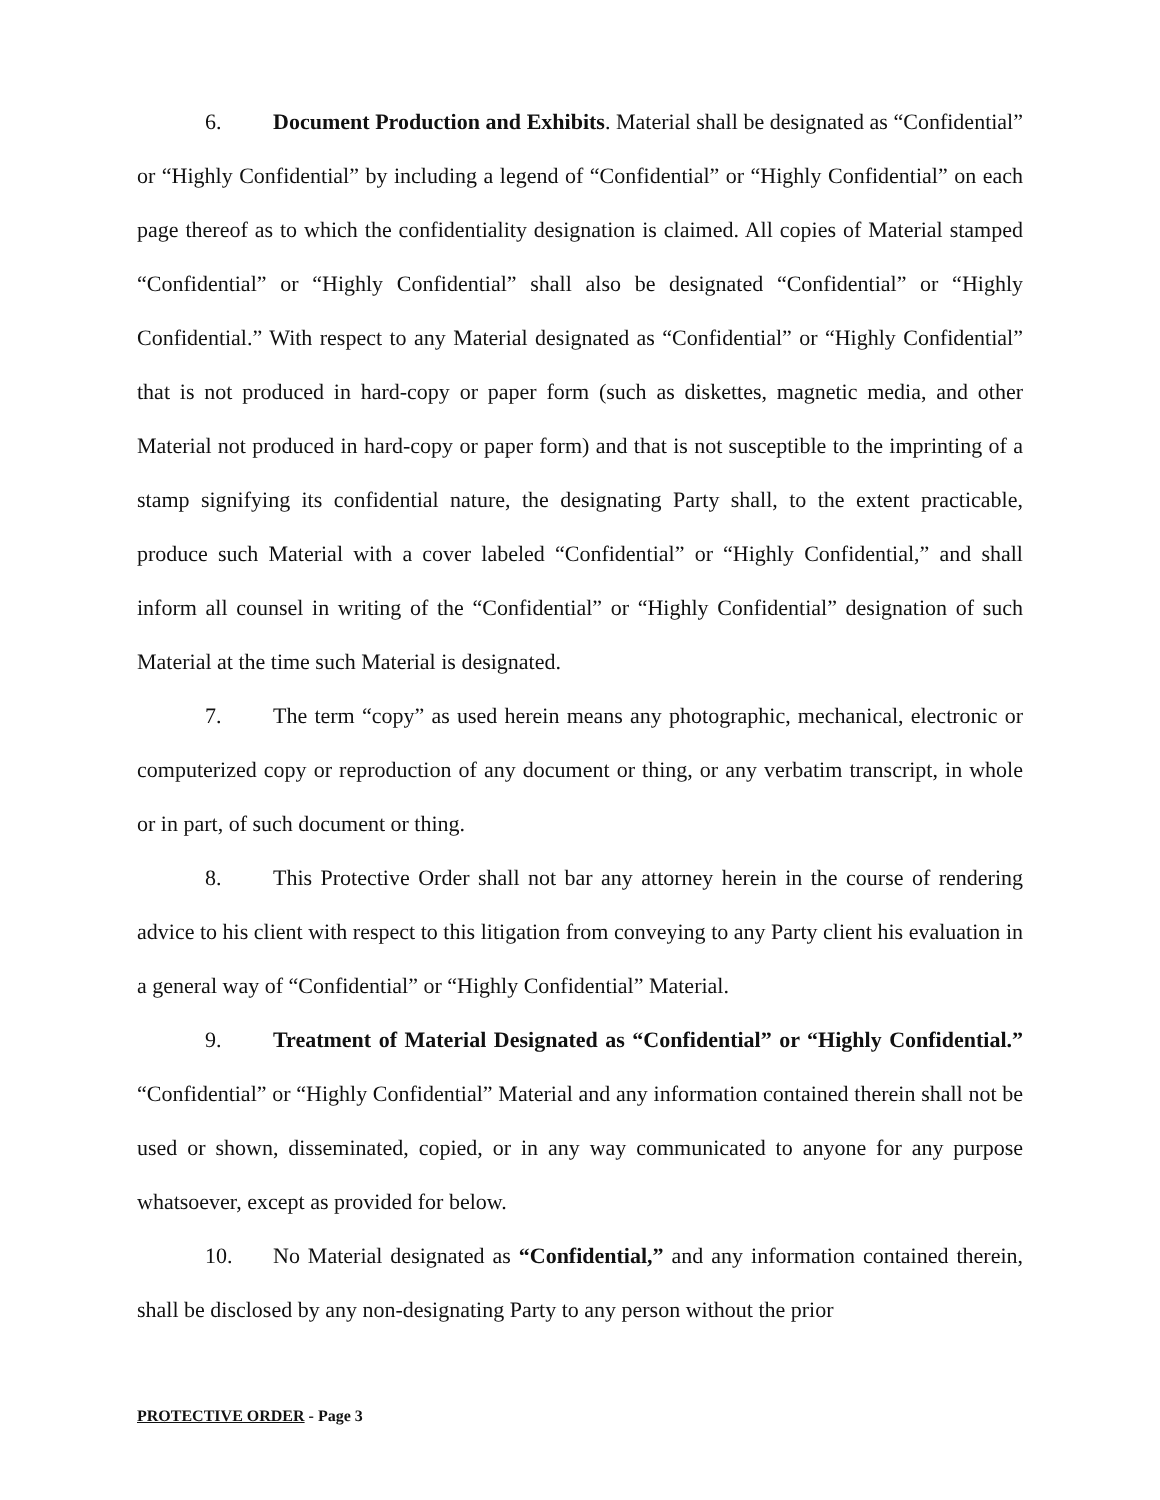6. Document Production and Exhibits. Material shall be designated as “Confidential” or “Highly Confidential” by including a legend of “Confidential” or “Highly Confidential” on each page thereof as to which the confidentiality designation is claimed. All copies of Material stamped “Confidential” or “Highly Confidential” shall also be designated “Confidential” or “Highly Confidential.” With respect to any Material designated as “Confidential” or “Highly Confidential” that is not produced in hard-copy or paper form (such as diskettes, magnetic media, and other Material not produced in hard-copy or paper form) and that is not susceptible to the imprinting of a stamp signifying its confidential nature, the designating Party shall, to the extent practicable, produce such Material with a cover labeled “Confidential” or “Highly Confidential,” and shall inform all counsel in writing of the “Confidential” or “Highly Confidential” designation of such Material at the time such Material is designated.
7. The term “copy” as used herein means any photographic, mechanical, electronic or computerized copy or reproduction of any document or thing, or any verbatim transcript, in whole or in part, of such document or thing.
8. This Protective Order shall not bar any attorney herein in the course of rendering advice to his client with respect to this litigation from conveying to any Party client his evaluation in a general way of “Confidential” or “Highly Confidential” Material.
9. Treatment of Material Designated as “Confidential” or “Highly Confidential.” “Confidential” or “Highly Confidential” Material and any information contained therein shall not be used or shown, disseminated, copied, or in any way communicated to anyone for any purpose whatsoever, except as provided for below.
10. No Material designated as “Confidential,” and any information contained therein, shall be disclosed by any non-designating Party to any person without the prior
PROTECTIVE ORDER - Page 3